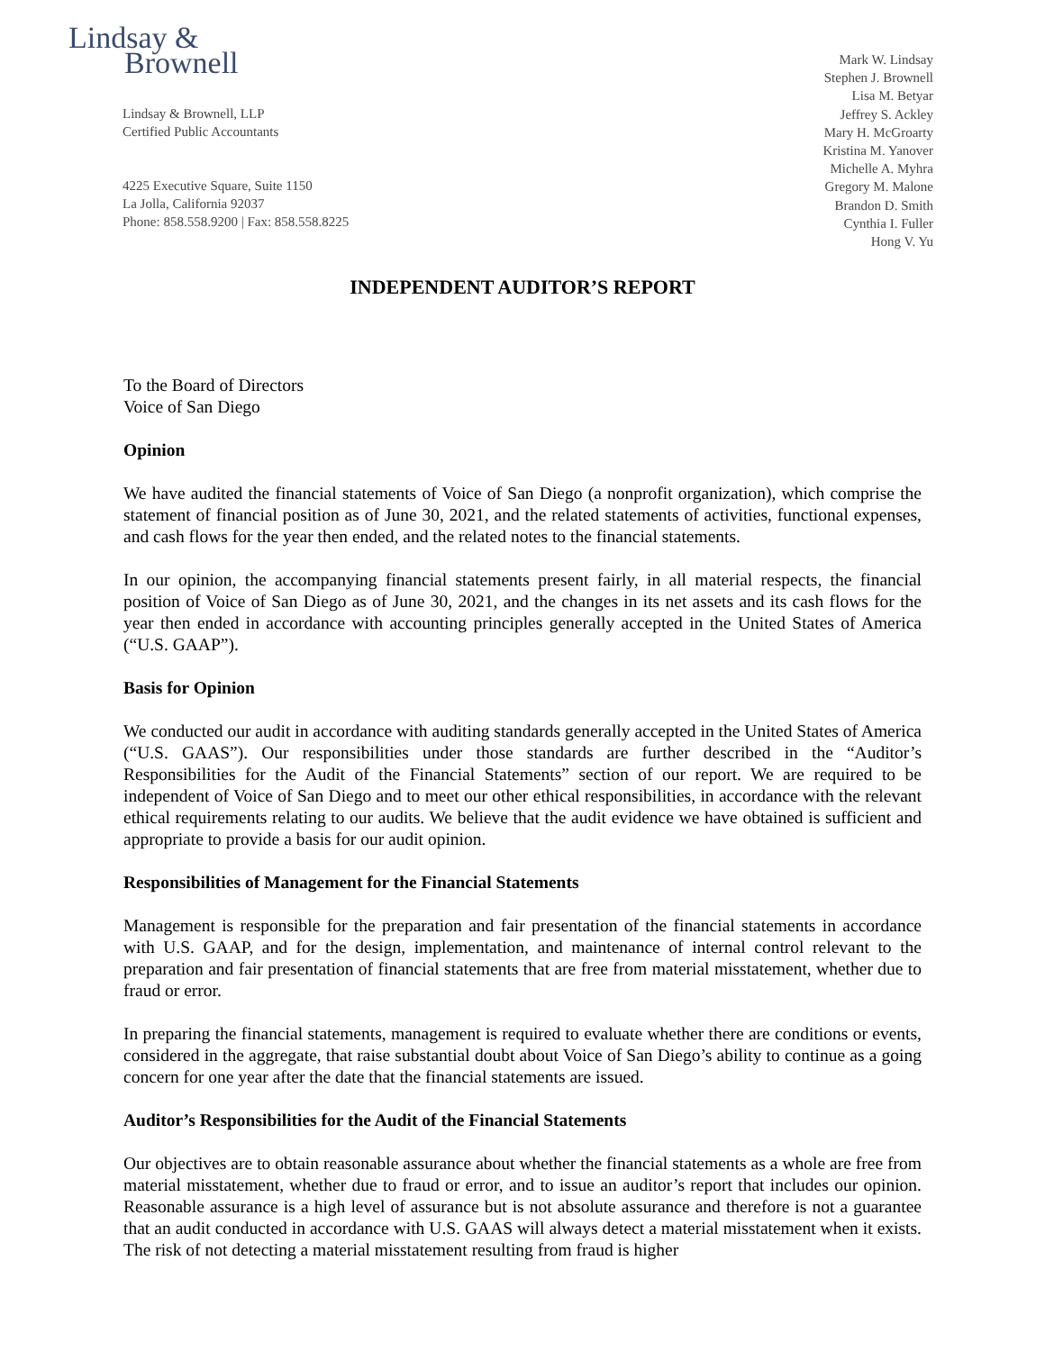Lindsay &
Brownell
Lindsay & Brownell, LLP
Certified Public Accountants
4225 Executive Square, Suite 1150
La Jolla, California 92037
Phone: 858.558.9200 | Fax: 858.558.8225
Mark W. Lindsay
Stephen J. Brownell
Lisa M. Betyar
Jeffrey S. Ackley
Mary H. McGroarty
Kristina M. Yanover
Michelle A. Myhra
Gregory M. Malone
Brandon D. Smith
Cynthia I. Fuller
Hong V. Yu
INDEPENDENT AUDITOR’S REPORT
To the Board of Directors
Voice of San Diego
Opinion
We have audited the financial statements of Voice of San Diego (a nonprofit organization), which comprise the statement of financial position as of June 30, 2021, and the related statements of activities, functional expenses, and cash flows for the year then ended, and the related notes to the financial statements.
In our opinion, the accompanying financial statements present fairly, in all material respects, the financial position of Voice of San Diego as of June 30, 2021, and the changes in its net assets and its cash flows for the year then ended in accordance with accounting principles generally accepted in the United States of America (“U.S. GAAP”).
Basis for Opinion
We conducted our audit in accordance with auditing standards generally accepted in the United States of America (“U.S. GAAS”). Our responsibilities under those standards are further described in the “Auditor’s Responsibilities for the Audit of the Financial Statements” section of our report. We are required to be independent of Voice of San Diego and to meet our other ethical responsibilities, in accordance with the relevant ethical requirements relating to our audits. We believe that the audit evidence we have obtained is sufficient and appropriate to provide a basis for our audit opinion.
Responsibilities of Management for the Financial Statements
Management is responsible for the preparation and fair presentation of the financial statements in accordance with U.S. GAAP, and for the design, implementation, and maintenance of internal control relevant to the preparation and fair presentation of financial statements that are free from material misstatement, whether due to fraud or error.
In preparing the financial statements, management is required to evaluate whether there are conditions or events, considered in the aggregate, that raise substantial doubt about Voice of San Diego’s ability to continue as a going concern for one year after the date that the financial statements are issued.
Auditor’s Responsibilities for the Audit of the Financial Statements
Our objectives are to obtain reasonable assurance about whether the financial statements as a whole are free from material misstatement, whether due to fraud or error, and to issue an auditor’s report that includes our opinion. Reasonable assurance is a high level of assurance but is not absolute assurance and therefore is not a guarantee that an audit conducted in accordance with U.S. GAAS will always detect a material misstatement when it exists. The risk of not detecting a material misstatement resulting from fraud is higher